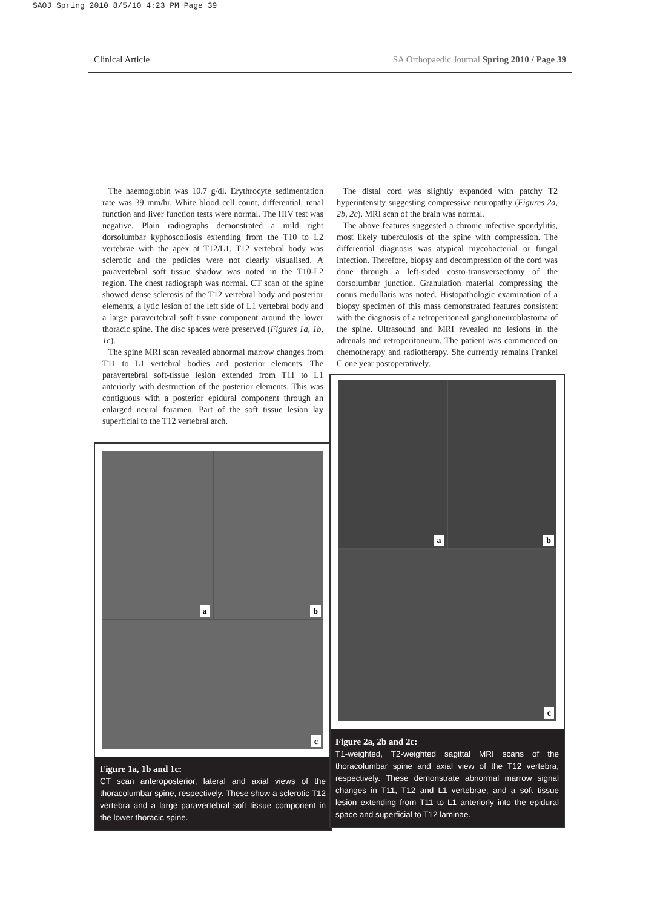SAOJ Spring 2010 8/5/10 4:23 PM Page 39
Clinical Article SA Orthopaedic Journal Spring 2010 / Page 39
The haemoglobin was 10.7 g/dl. Erythrocyte sedimentation rate was 39 mm/hr. White blood cell count, differential, renal function and liver function tests were normal. The HIV test was negative. Plain radiographs demonstrated a mild right dorsolumbar kyphoscoliosis extending from the T10 to L2 vertebrae with the apex at T12/L1. T12 vertebral body was sclerotic and the pedicles were not clearly visualised. A paravertebral soft tissue shadow was noted in the T10-L2 region. The chest radiograph was normal. CT scan of the spine showed dense sclerosis of the T12 vertebral body and posterior elements, a lytic lesion of the left side of L1 vertebral body and a large paravertebral soft tissue component around the lower thoracic spine. The disc spaces were preserved (Figures 1a, 1b, 1c).
The spine MRI scan revealed abnormal marrow changes from T11 to L1 vertebral bodies and posterior elements. The paravertebral soft-tissue lesion extended from T11 to L1 anteriorly with destruction of the posterior elements. This was contiguous with a posterior epidural component through an enlarged neural foramen. Part of the soft tissue lesion lay superficial to the T12 vertebral arch.
a b
c
Figure 1a, 1b and 1c:
CT scan anteroposterior, lateral and axial views of the thoracolumbar spine, respectively. These show a sclerotic T12 vertebra and a large paravertebral soft tissue component in the lower thoracic spine.
The distal cord was slightly expanded with patchy T2 hyperintensity suggesting compressive neuropathy (Figures 2a, 2b, 2c). MRI scan of the brain was normal.
The above features suggested a chronic infective spondylitis, most likely tuberculosis of the spine with compression. The differential diagnosis was atypical mycobacterial or fungal infection. Therefore, biopsy and decompression of the cord was done through a left-sided costo-transversectomy of the dorsolumbar junction. Granulation material compressing the conus medullaris was noted. Histopathologic examination of a biopsy specimen of this mass demonstrated features consistent with the diagnosis of a retroperitoneal ganglioneuroblastoma of the spine. Ultrasound and MRI revealed no lesions in the adrenals and retroperitoneum. The patient was commenced on chemotherapy and radiotherapy. She currently remains Frankel C one year postoperatively.
a b
c
Figure 2a, 2b and 2c:
T1-weighted, T2-weighted sagittal MRI scans of the thoracolumbar spine and axial view of the T12 vertebra, respectively. These demonstrate abnormal marrow signal changes in T11, T12 and L1 vertebrae; and a soft tissue lesion extending from T11 to L1 anteriorly into the epidural space and superficial to T12 laminae.